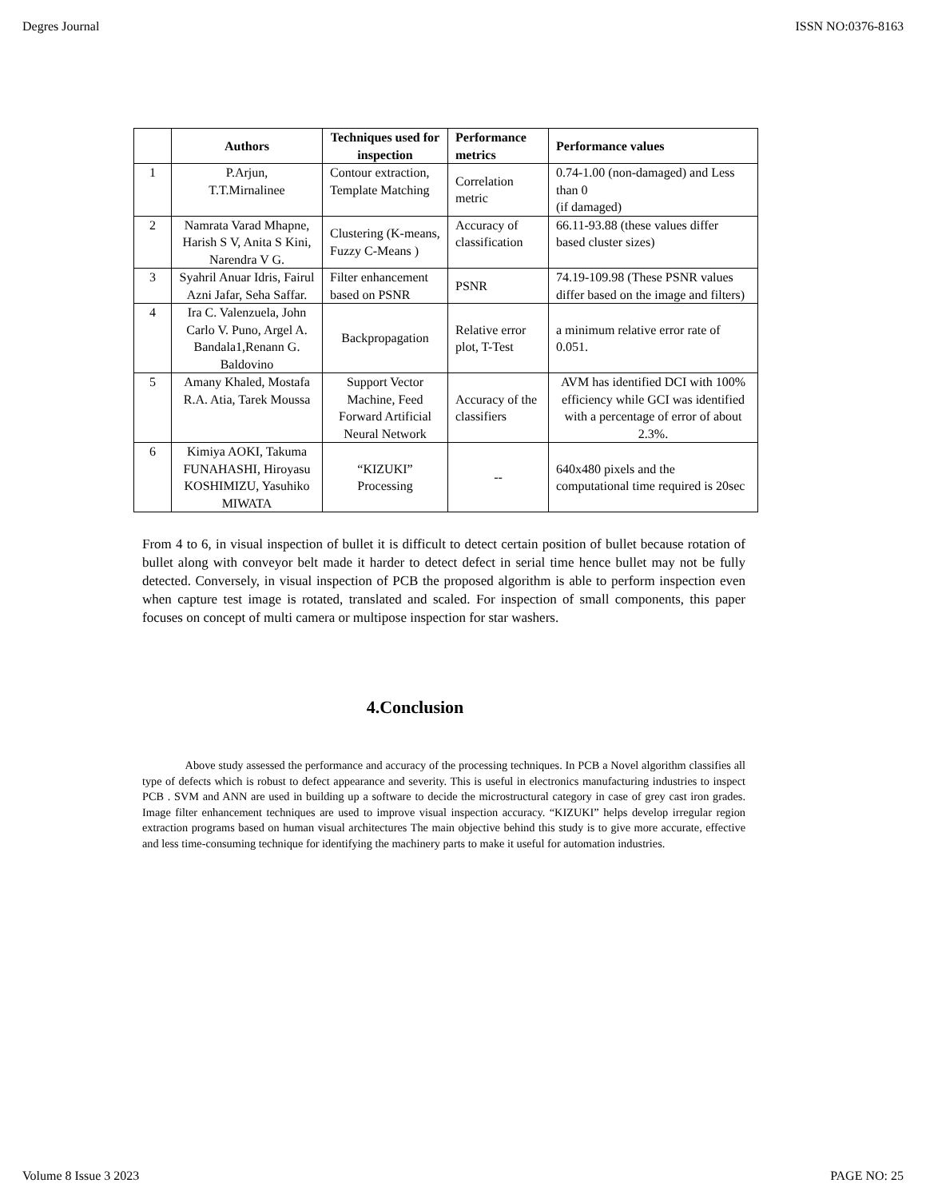Degres Journal ISSN NO:0376-8163
| | Authors | Techniques used for inspection | Performance metrics | Performance values |
| --- | --- | --- | --- | --- |
| 1 | P.Arjun, T.T.Mirnalinee | Contour extraction, Template Matching | Correlation metric | 0.74-1.00 (non-damaged) and Less than 0 (if damaged) |
| 2 | Namrata Varad Mhapne, Harish S V, Anita S Kini, Narendra V G. | Clustering (K-means, Fuzzy C-Means ) | Accuracy of classification | 66.11-93.88 (these values differ based cluster sizes) |
| 3 | Syahril Anuar Idris, Fairul Azni Jafar, Seha Saffar. | Filter enhancement based on PSNR | PSNR | 74.19-109.98 (These PSNR values differ based on the image and filters) |
| 4 | Ira C. Valenzuela, John Carlo V. Puno, Argel A. Bandala1,Renann G. Baldovino | Backpropagation | Relative error plot, T-Test | a minimum relative error rate of 0.051. |
| 5 | Amany Khaled, Mostafa R.A. Atia, Tarek Moussa | Support Vector Machine, Feed Forward Artificial Neural Network | Accuracy of the classifiers | AVM has identified DCI with 100% efficiency while GCI was identified with a percentage of error of about 2.3%. |
| 6 | Kimiya AOKI, Takuma FUNAHASHI, Hiroyasu KOSHIMIZU, Yasuhiko MIWATA | “KIZUKI” Processing | -- | 640x480 pixels and the computational time required is 20sec |
From 4 to 6, in visual inspection of bullet it is difficult to detect certain position of bullet because rotation of bullet along with conveyor belt made it harder to detect defect in serial time hence bullet may not be fully detected. Conversely, in visual inspection of PCB the proposed algorithm is able to perform inspection even when capture test image is rotated, translated and scaled. For inspection of small components, this paper focuses on concept of multi camera or multipose inspection for star washers.
4.Conclusion
Above study assessed the performance and accuracy of the processing techniques. In PCB a Novel algorithm classifies all type of defects which is robust to defect appearance and severity. This is useful in electronics manufacturing industries to inspect PCB . SVM and ANN are used in building up a software to decide the microstructural category in case of grey cast iron grades. Image filter enhancement techniques are used to improve visual inspection accuracy. “KIZUKI” helps develop irregular region extraction programs based on human visual architectures The main objective behind this study is to give more accurate, effective and less time-consuming technique for identifying the machinery parts to make it useful for automation industries.
Volume 8 Issue 3 2023 PAGE NO: 25